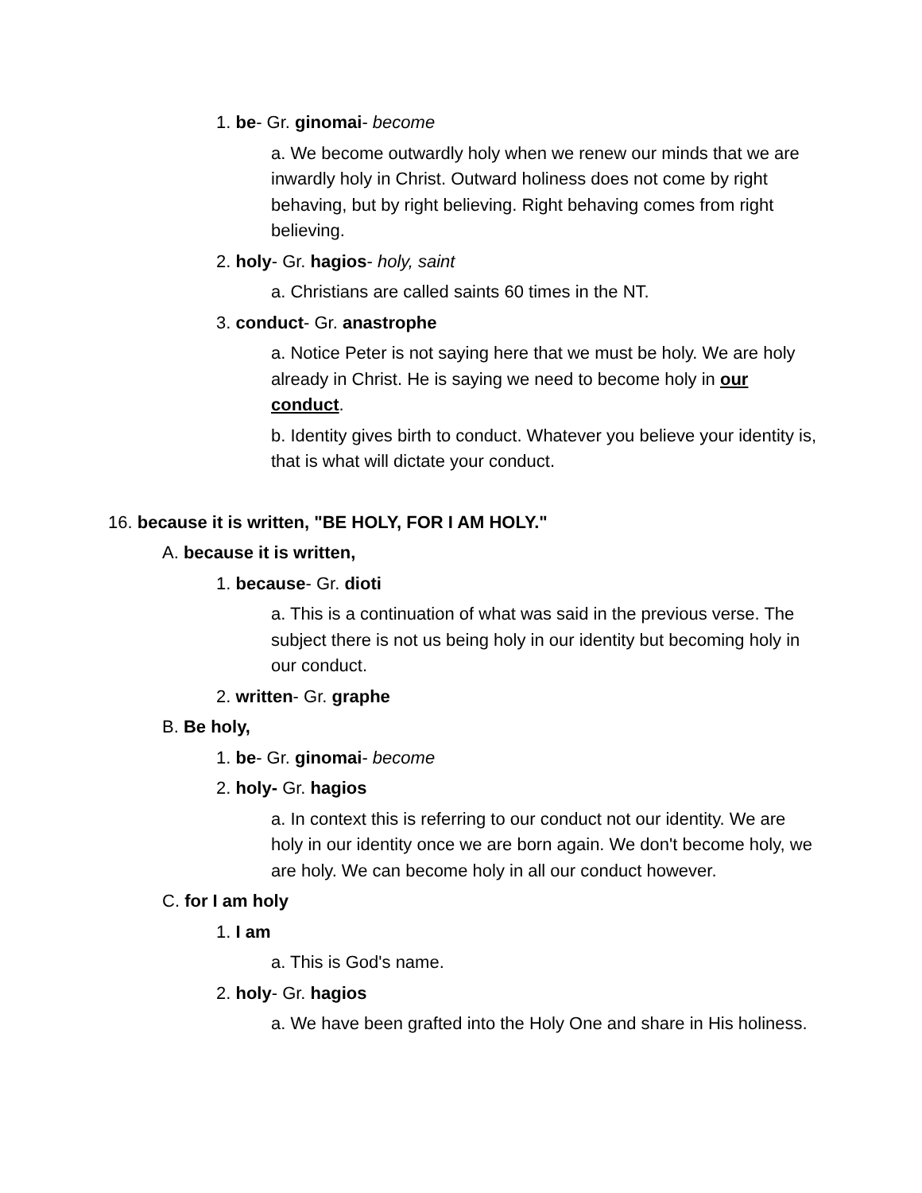1. be- Gr. ginomai- become
a. We become outwardly holy when we renew our minds that we are inwardly holy in Christ. Outward holiness does not come by right behaving, but by right believing. Right behaving comes from right believing.
2. holy- Gr. hagios- holy, saint
a. Christians are called saints 60 times in the NT.
3. conduct- Gr. anastrophe
a. Notice Peter is not saying here that we must be holy. We are holy already in Christ. He is saying we need to become holy in our conduct.
b. Identity gives birth to conduct. Whatever you believe your identity is, that is what will dictate your conduct.
16. because it is written, "BE HOLY, FOR I AM HOLY."
A. because it is written,
1. because- Gr. dioti
a. This is a continuation of what was said in the previous verse. The subject there is not us being holy in our identity but becoming holy in our conduct.
2. written- Gr. graphe
B. Be holy,
1. be- Gr. ginomai- become
2. holy- Gr. hagios
a. In context this is referring to our conduct not our identity. We are holy in our identity once we are born again. We don't become holy, we are holy. We can become holy in all our conduct however.
C. for I am holy
1. I am
a. This is God's name.
2. holy- Gr. hagios
a. We have been grafted into the Holy One and share in His holiness.